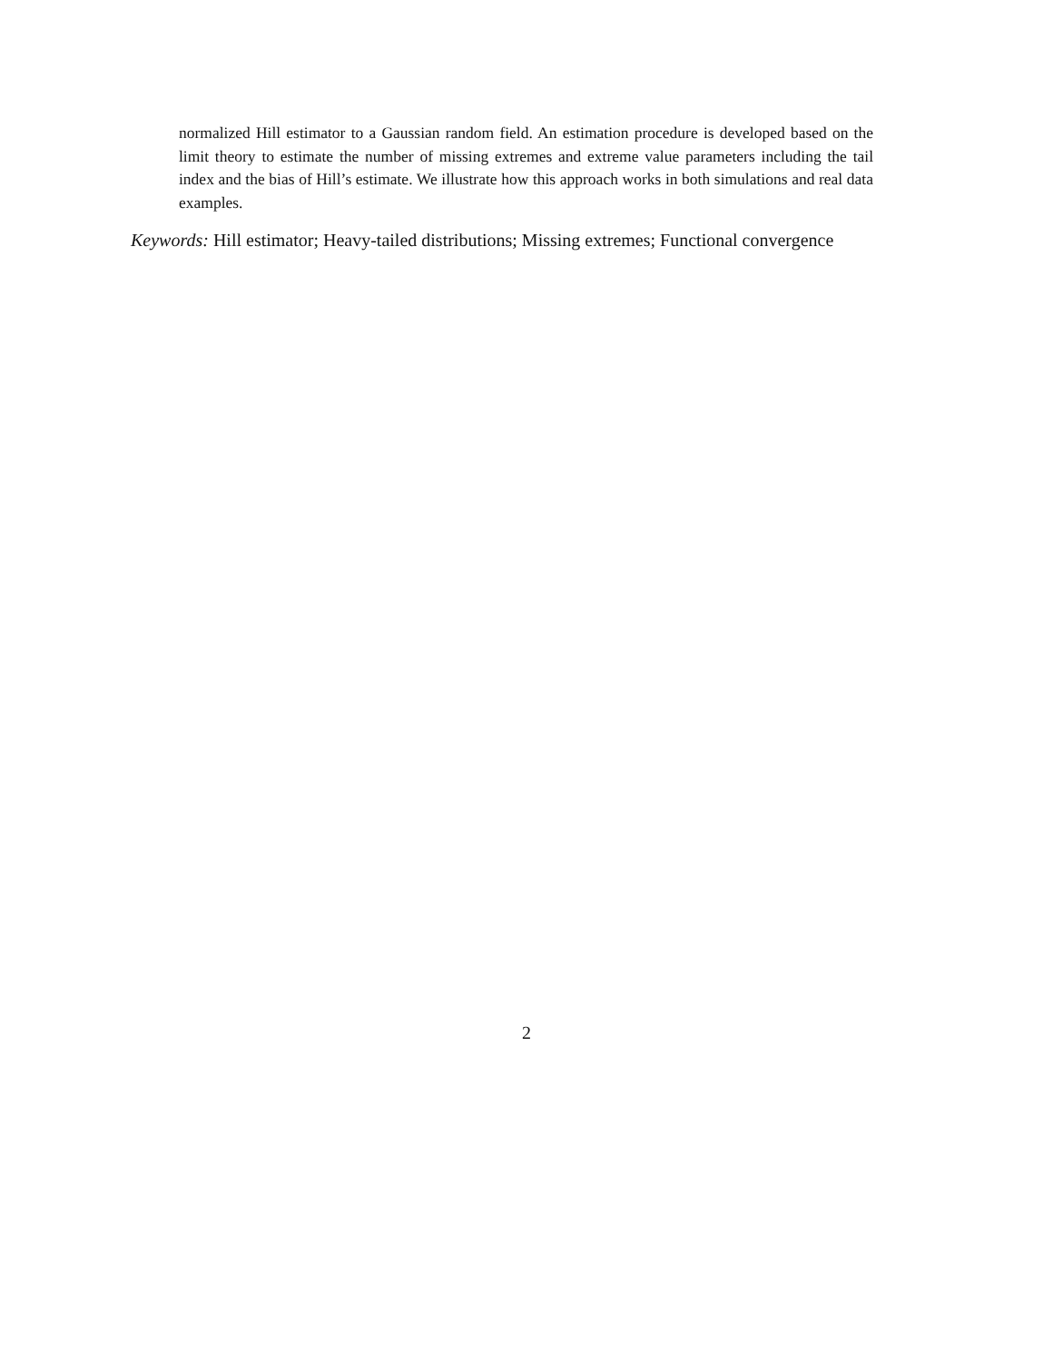normalized Hill estimator to a Gaussian random field. An estimation procedure is developed based on the limit theory to estimate the number of missing extremes and extreme value parameters including the tail index and the bias of Hill’s estimate. We illustrate how this approach works in both simulations and real data examples.
Keywords: Hill estimator; Heavy-tailed distributions; Missing extremes; Functional convergence
2